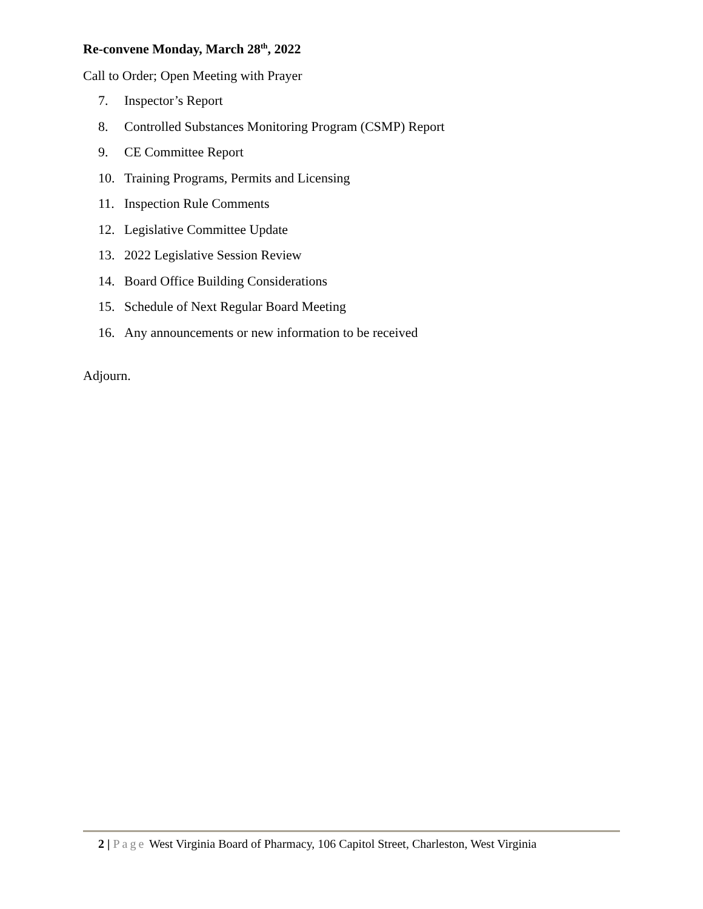Re-convene Monday, March 28<sup>th</sup>, 2022
Call to Order; Open Meeting with Prayer
7. Inspector’s Report
8. Controlled Substances Monitoring Program (CSMP) Report
9. CE Committee Report
10. Training Programs, Permits and Licensing
11. Inspection Rule Comments
12. Legislative Committee Update
13. 2022 Legislative Session Review
14. Board Office Building Considerations
15. Schedule of Next Regular Board Meeting
16. Any announcements or new information to be received
Adjourn.
2 | Page West Virginia Board of Pharmacy, 106 Capitol Street, Charleston, West Virginia